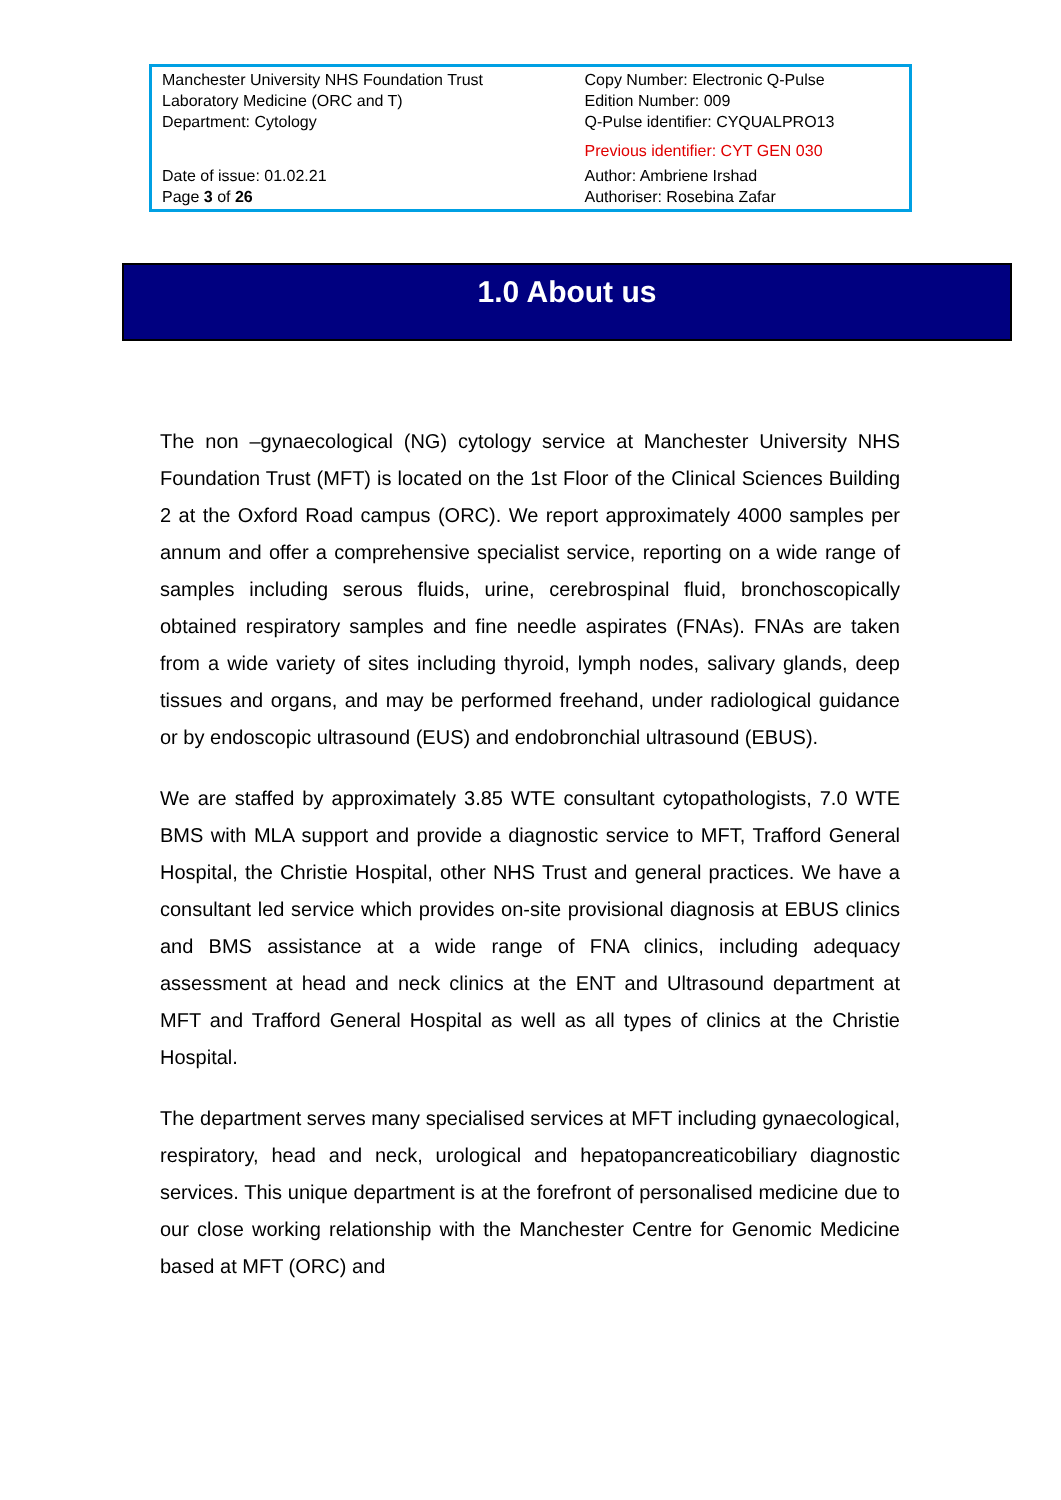| Manchester University NHS Foundation Trust Laboratory Medicine (ORC and T) Department: Cytology | Copy Number: Electronic Q-Pulse Edition Number: 009 Q-Pulse identifier: CYQUALPRO13 Previous identifier: CYT GEN 030 |
| Date of issue: 01.02.21 Page 3 of 26 | Author: Ambriene Irshad Authoriser: Rosebina Zafar |
1.0 About us
The non –gynaecological (NG) cytology service at Manchester University NHS Foundation Trust (MFT) is located on the 1st Floor of the Clinical Sciences Building 2 at the Oxford Road campus (ORC). We report approximately 4000 samples per annum and offer a comprehensive specialist service, reporting on a wide range of samples including serous fluids, urine, cerebrospinal fluid, bronchoscopically obtained respiratory samples and fine needle aspirates (FNAs). FNAs are taken from a wide variety of sites including thyroid, lymph nodes, salivary glands, deep tissues and organs, and may be performed freehand, under radiological guidance or by endoscopic ultrasound (EUS) and endobronchial ultrasound (EBUS).
We are staffed by approximately 3.85 WTE consultant cytopathologists, 7.0 WTE BMS with MLA support and provide a diagnostic service to MFT, Trafford General Hospital, the Christie Hospital, other NHS Trust and general practices. We have a consultant led service which provides on-site provisional diagnosis at EBUS clinics and BMS assistance at a wide range of FNA clinics, including adequacy assessment at head and neck clinics at the ENT and Ultrasound department at MFT and Trafford General Hospital as well as all types of clinics at the Christie Hospital.
The department serves many specialised services at MFT including gynaecological, respiratory, head and neck, urological and hepatopancreaticobiliary diagnostic services. This unique department is at the forefront of personalised medicine due to our close working relationship with the Manchester Centre for Genomic Medicine based at MFT (ORC) and